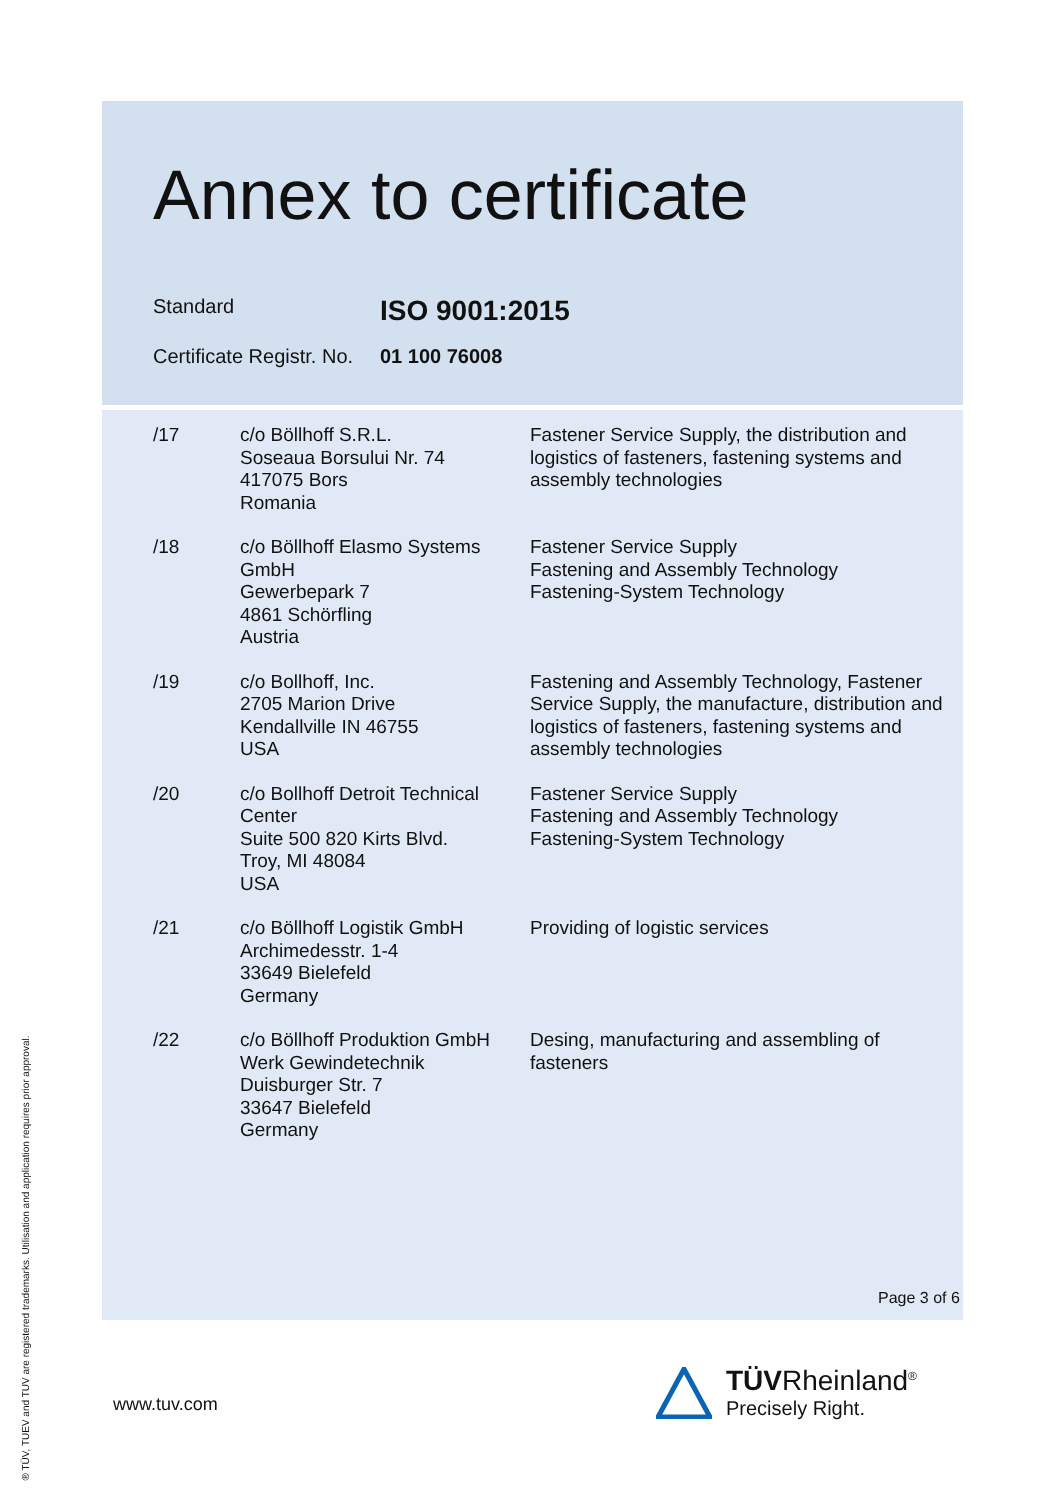Annex to certificate
Standard
ISO 9001:2015
Certificate Registr. No.
01 100 76008
| /17 | c/o Böllhoff S.R.L. Soseaua Borsului Nr. 74 417075 Bors Romania | Fastener Service Supply, the distribution and logistics of fasteners, fastening systems and assembly technologies |
| /18 | c/o Böllhoff Elasmo Systems GmbH Gewerbepark 7 4861 Schörfling Austria | Fastener Service Supply Fastening and Assembly Technology Fastening-System Technology |
| /19 | c/o Bollhoff, Inc. 2705 Marion Drive Kendallville IN 46755 USA | Fastening and Assembly Technology, Fastener Service Supply, the manufacture, distribution and logistics of fasteners, fastening systems and assembly technologies |
| /20 | c/o Bollhoff Detroit Technical Center Suite 500 820 Kirts Blvd. Troy, MI 48084 USA | Fastener Service Supply Fastening and Assembly Technology Fastening-System Technology |
| /21 | c/o Böllhoff Logistik GmbH Archimedesstr. 1-4 33649 Bielefeld Germany | Providing of logistic services |
| /22 | c/o Böllhoff Produktion GmbH Werk Gewindetechnik Duisburger Str. 7 33647 Bielefeld Germany | Desing, manufacturing and assembling of fasteners |
Page 3 of 6
www.tuv.com
® TÜV, TUEV and TUV are registered trademarks. Utilisation and application requires prior approval.
TÜV Rheinland<sup>®</sup>
Precisely Right.